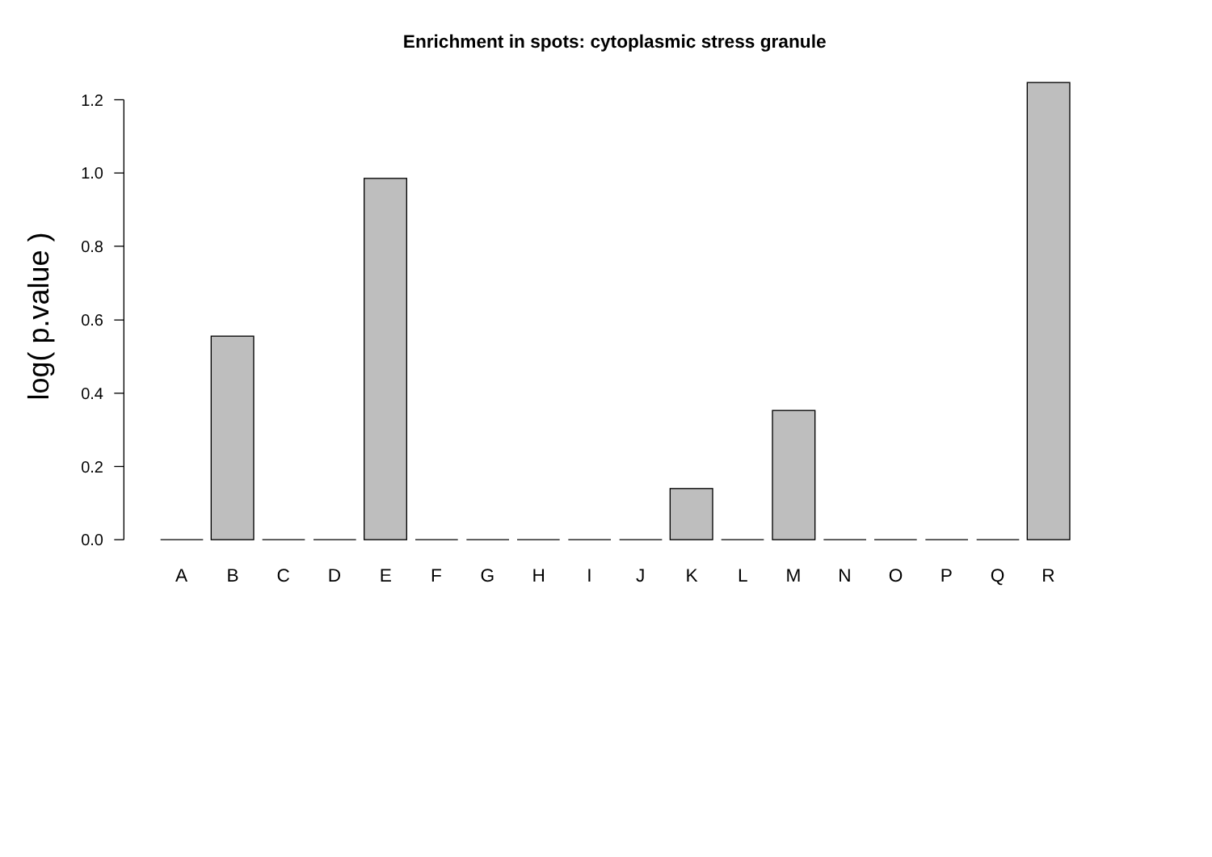Enrichment in spots: cytoplasmic stress granule
log( p.value )
0.0
0.2
0.4
0.6
0.8
1.0
1.2
A
B
C
D
E
F
G
H
I
J
K
L
M
N
O
P
Q
R